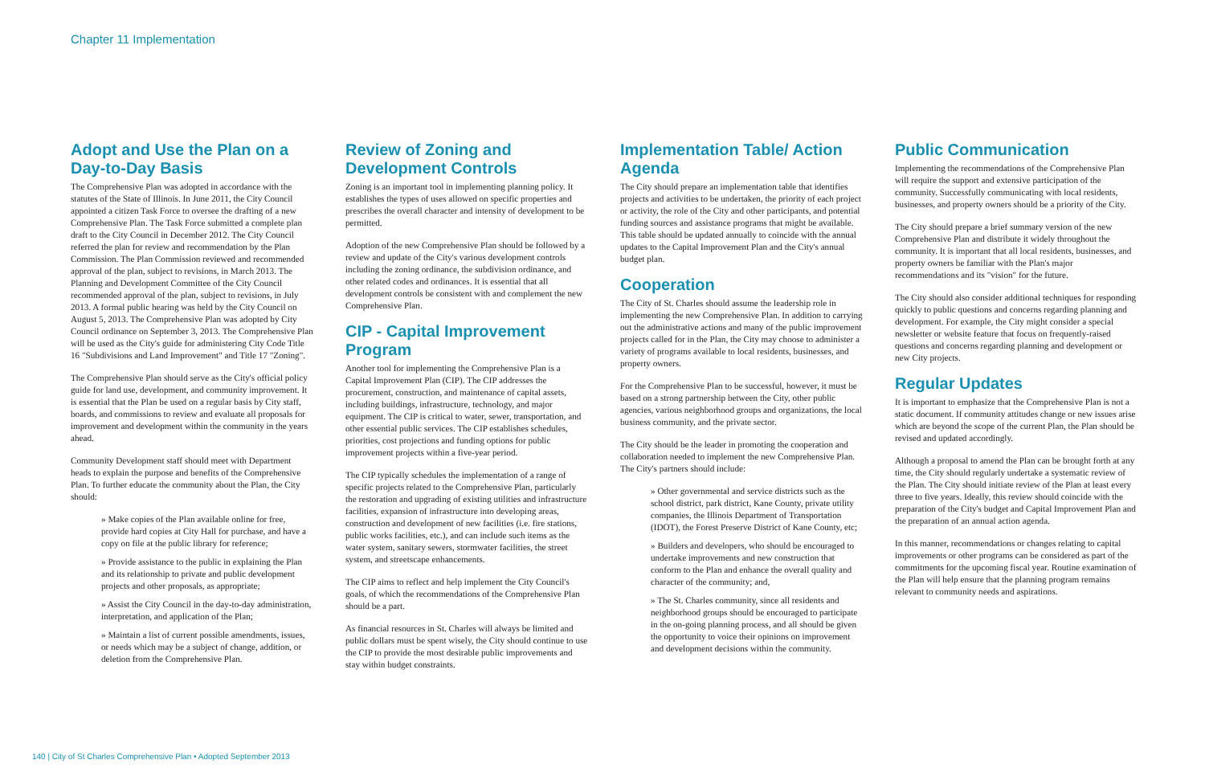Chapter 11 Implementation
Adopt and Use the Plan on a Day-to-Day Basis
The Comprehensive Plan was adopted in accordance with the statutes of the State of Illinois. In June 2011, the City Council appointed a citizen Task Force to oversee the drafting of a new Comprehensive Plan. The Task Force submitted a complete plan draft to the City Council in December 2012. The City Council referred the plan for review and recommendation by the Plan Commission. The Plan Commission reviewed and recommended approval of the plan, subject to revisions, in March 2013. The Planning and Development Committee of the City Council recommended approval of the plan, subject to revisions, in July 2013. A formal public hearing was held by the City Council on August 5, 2013. The Comprehensive Plan was adopted by City Council ordinance on September 3, 2013. The Comprehensive Plan will be used as the City's guide for administering City Code Title 16 "Subdivisions and Land Improvement" and Title 17 "Zoning".
The Comprehensive Plan should serve as the City's official policy guide for land use, development, and community improvement. It is essential that the Plan be used on a regular basis by City staff, boards, and commissions to review and evaluate all proposals for improvement and development within the community in the years ahead.
Community Development staff should meet with Department heads to explain the purpose and benefits of the Comprehensive Plan. To further educate the community about the Plan, the City should:
» Make copies of the Plan available online for free, provide hard copies at City Hall for purchase, and have a copy on file at the public library for reference;
» Provide assistance to the public in explaining the Plan and its relationship to private and public development projects and other proposals, as appropriate;
» Assist the City Council in the day-to-day administration, interpretation, and application of the Plan;
» Maintain a list of current possible amendments, issues, or needs which may be a subject of change, addition, or deletion from the Comprehensive Plan.
Review of Zoning and Development Controls
Zoning is an important tool in implementing planning policy. It establishes the types of uses allowed on specific properties and prescribes the overall character and intensity of development to be permitted.
Adoption of the new Comprehensive Plan should be followed by a review and update of the City's various development controls including the zoning ordinance, the subdivision ordinance, and other related codes and ordinances. It is essential that all development controls be consistent with and complement the new Comprehensive Plan.
CIP - Capital Improvement Program
Another tool for implementing the Comprehensive Plan is a Capital Improvement Plan (CIP). The CIP addresses the procurement, construction, and maintenance of capital assets, including buildings, infrastructure, technology, and major equipment. The CIP is critical to water, sewer, transportation, and other essential public services. The CIP establishes schedules, priorities, cost projections and funding options for public improvement projects within a five-year period.
The CIP typically schedules the implementation of a range of specific projects related to the Comprehensive Plan, particularly the restoration and upgrading of existing utilities and infrastructure facilities, expansion of infrastructure into developing areas, construction and development of new facilities (i.e. fire stations, public works facilities, etc.), and can include such items as the water system, sanitary sewers, stormwater facilities, the street system, and streetscape enhancements.
The CIP aims to reflect and help implement the City Council's goals, of which the recommendations of the Comprehensive Plan should be a part.
As financial resources in St. Charles will always be limited and public dollars must be spent wisely, the City should continue to use the CIP to provide the most desirable public improvements and stay within budget constraints.
Implementation Table/ Action Agenda
The City should prepare an implementation table that identifies projects and activities to be undertaken, the priority of each project or activity, the role of the City and other participants, and potential funding sources and assistance programs that might be available. This table should be updated annually to coincide with the annual updates to the Capital Improvement Plan and the City's annual budget plan.
Cooperation
The City of St. Charles should assume the leadership role in implementing the new Comprehensive Plan. In addition to carrying out the administrative actions and many of the public improvement projects called for in the Plan, the City may choose to administer a variety of programs available to local residents, businesses, and property owners.
For the Comprehensive Plan to be successful, however, it must be based on a strong partnership between the City, other public agencies, various neighborhood groups and organizations, the local business community, and the private sector.
The City should be the leader in promoting the cooperation and collaboration needed to implement the new Comprehensive Plan. The City's partners should include:
» Other governmental and service districts such as the school district, park district, Kane County, private utility companies, the Illinois Department of Transportation (IDOT), the Forest Preserve District of Kane County, etc;
» Builders and developers, who should be encouraged to undertake improvements and new construction that conform to the Plan and enhance the overall quality and character of the community; and,
» The St. Charles community, since all residents and neighborhood groups should be encouraged to participate in the on-going planning process, and all should be given the opportunity to voice their opinions on improvement and development decisions within the community.
Public Communication
Implementing the recommendations of the Comprehensive Plan will require the support and extensive participation of the community. Successfully communicating with local residents, businesses, and property owners should be a priority of the City.
The City should prepare a brief summary version of the new Comprehensive Plan and distribute it widely throughout the community. It is important that all local residents, businesses, and property owners be familiar with the Plan's major recommendations and its "vision" for the future.
The City should also consider additional techniques for responding quickly to public questions and concerns regarding planning and development. For example, the City might consider a special newsletter or website feature that focus on frequently-raised questions and concerns regarding planning and development or new City projects.
Regular Updates
It is important to emphasize that the Comprehensive Plan is not a static document. If community attitudes change or new issues arise which are beyond the scope of the current Plan, the Plan should be revised and updated accordingly.
Although a proposal to amend the Plan can be brought forth at any time, the City should regularly undertake a systematic review of the Plan. The City should initiate review of the Plan at least every three to five years. Ideally, this review should coincide with the preparation of the City's budget and Capital Improvement Plan and the preparation of an annual action agenda.
In this manner, recommendations or changes relating to capital improvements or other programs can be considered as part of the commitments for the upcoming fiscal year. Routine examination of the Plan will help ensure that the planning program remains relevant to community needs and aspirations.
140 | City of St Charles Comprehensive Plan • Adopted September 2013